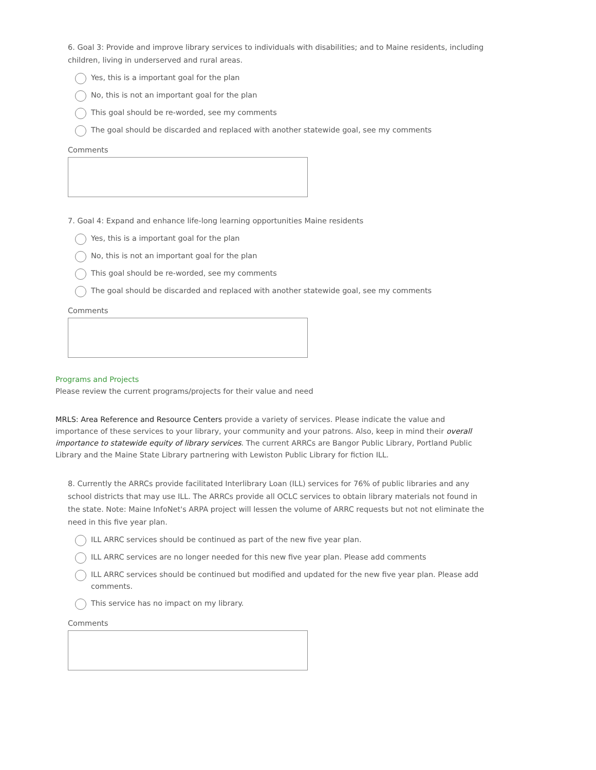6. Goal 3: Provide and improve library services to individuals with disabilities; and to Maine residents, including children, living in underserved and rural areas.
Yes, this is a important goal for the plan
No, this is not an important goal for the plan
This goal should be re-worded, see my comments
The goal should be discarded and replaced with another statewide goal, see my comments
Comments
7. Goal 4: Expand and enhance life-long learning opportunities Maine residents
Yes, this is a important goal for the plan
No, this is not an important goal for the plan
This goal should be re-worded, see my comments
The goal should be discarded and replaced with another statewide goal, see my comments
Comments
Programs and Projects
Please review the current programs/projects for their value and need
MRLS: Area Reference and Resource Centers provide a variety of services. Please indicate the value and importance of these services to your library, your community and your patrons. Also, keep in mind their overall importance to statewide equity of library services. The current ARRCs are Bangor Public Library, Portland Public Library and the Maine State Library partnering with Lewiston Public Library for fiction ILL.
8. Currently the ARRCs provide facilitated Interlibrary Loan (ILL) services for 76% of public libraries and any school districts that may use ILL. The ARRCs provide all OCLC services to obtain library materials not found in the state. Note: Maine InfoNet's ARPA project will lessen the volume of ARRC requests but not not eliminate the need in this five year plan.
ILL ARRC services should be continued as part of the new five year plan.
ILL ARRC services are no longer needed for this new five year plan. Please add comments
ILL ARRC services should be continued but modified and updated for the new five year plan. Please add comments.
This service has no impact on my library.
Comments